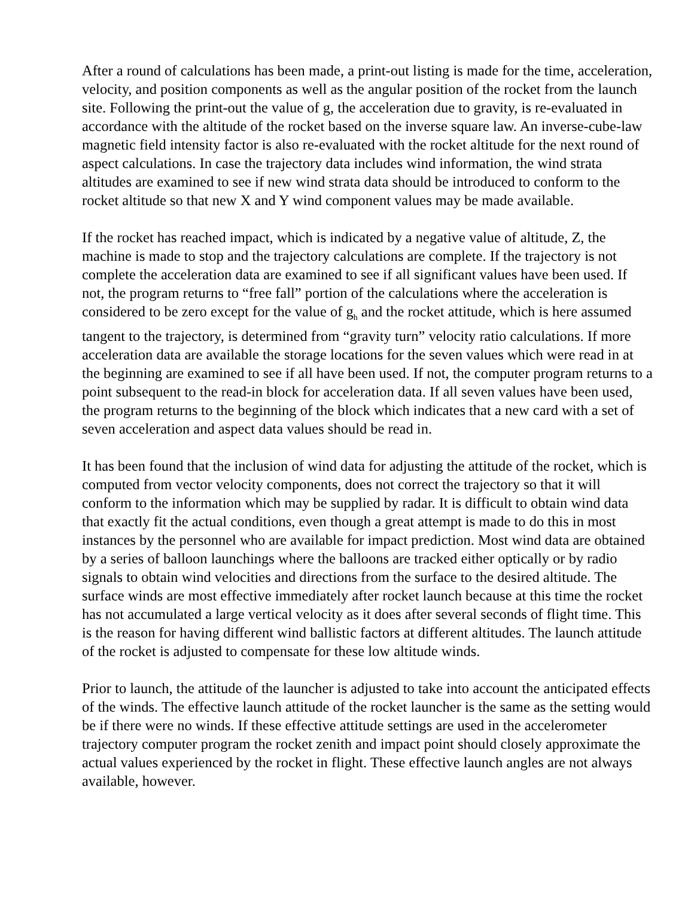After a round of calculations has been made, a print-out listing is made for the time, acceleration, velocity, and position components as well as the angular position of the rocket from the launch site. Following the print-out the value of g, the acceleration due to gravity, is re-evaluated in accordance with the altitude of the rocket based on the inverse square law. An inverse-cube-law magnetic field intensity factor is also re-evaluated with the rocket altitude for the next round of aspect calculations. In case the trajectory data includes wind information, the wind strata altitudes are examined to see if new wind strata data should be introduced to conform to the rocket altitude so that new X and Y wind component values may be made available.
If the rocket has reached impact, which is indicated by a negative value of altitude, Z, the machine is made to stop and the trajectory calculations are complete. If the trajectory is not complete the acceleration data are examined to see if all significant values have been used. If not, the program returns to “free fall” portion of the calculations where the acceleration is considered to be zero except for the value of g<sub>h</sub> and the rocket attitude, which is here assumed tangent to the trajectory, is determined from “gravity turn” velocity ratio calculations. If more acceleration data are available the storage locations for the seven values which were read in at the beginning are examined to see if all have been used. If not, the computer program returns to a point subsequent to the read-in block for acceleration data. If all seven values have been used, the program returns to the beginning of the block which indicates that a new card with a set of seven acceleration and aspect data values should be read in.
It has been found that the inclusion of wind data for adjusting the attitude of the rocket, which is computed from vector velocity components, does not correct the trajectory so that it will conform to the information which may be supplied by radar. It is difficult to obtain wind data that exactly fit the actual conditions, even though a great attempt is made to do this in most instances by the personnel who are available for impact prediction. Most wind data are obtained by a series of balloon launchings where the balloons are tracked either optically or by radio signals to obtain wind velocities and directions from the surface to the desired altitude. The surface winds are most effective immediately after rocket launch because at this time the rocket has not accumulated a large vertical velocity as it does after several seconds of flight time. This is the reason for having different wind ballistic factors at different altitudes. The launch attitude of the rocket is adjusted to compensate for these low altitude winds.
Prior to launch, the attitude of the launcher is adjusted to take into account the anticipated effects of the winds. The effective launch attitude of the rocket launcher is the same as the setting would be if there were no winds. If these effective attitude settings are used in the accelerometer trajectory computer program the rocket zenith and impact point should closely approximate the actual values experienced by the rocket in flight. These effective launch angles are not always available, however.